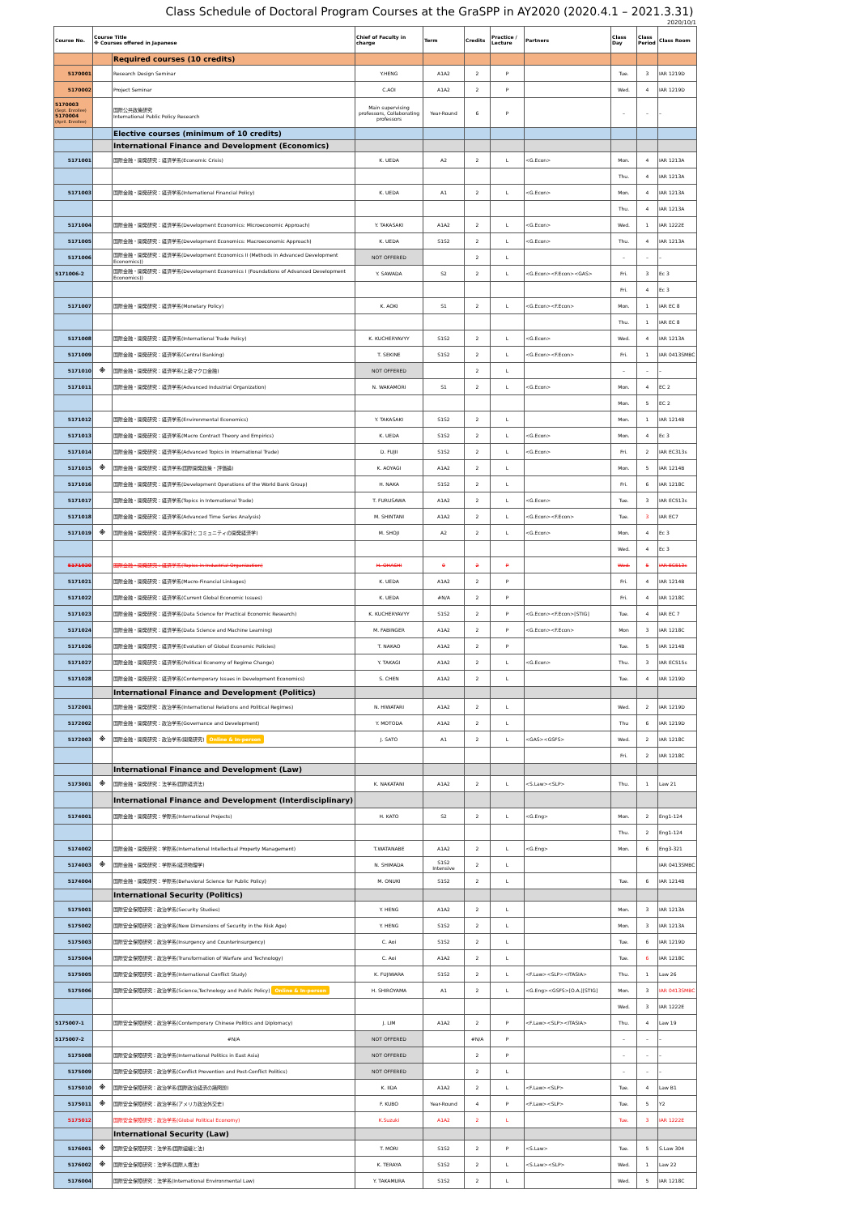Class Schedule of Doctoral Program Courses at the GraSPP in AY2020 (2020.4.1 – 2021.3.31)
2020/10/1
| Course No. | Course Title ※ Courses offered in Japanese | | Chief of Faculty in charge | Term | Credits | Practice / Lecture | Partners | Class Day | Class Period | Class Room |
| --- | --- | --- | --- | --- | --- | --- | --- | --- | --- | --- |
| | | Required courses (10 credits) | | | | | | | | |
| 5170001 | | Research Design Seminar | Y.HENG | A1A2 | 2 | P | | Tue. | 3 | IAR 1219D |
| 5170002 | | Project Seminar | C.AOI | A1A2 | 2 | P | | Wed. | 4 | IAR 1219D |
| 5170003 (Sept. Enrollee) 5170004 (April. Enrollee) | | 国際公共政策研究 International Public Policy Research | Main supervising professors, Collaborating professors | Year-Round | 6 | P | | – | – | – |
| | | Elective courses (minimum of 10 credits) | | | | | | | | |
| | | International Finance and Development (Economics) | | | | | | | | |
| 5171001 | | 国際金融・開発研究：経済学系(Economic Crisis) | K. UEDA | A2 | 2 | L | <G.Econ> | Mon. | 4 | IAR 1213A |
| | | | | | | | | Thu. | 4 | IAR 1213A |
| 5171003 | | 国際金融・開発研究：経済学系(International Financial Policy) | K. UEDA | A1 | 2 | L | <G.Econ> | Mon. | 4 | IAR 1213A |
| | | | | | | | | Thu. | 4 | IAR 1213A |
| 5171004 | | 国際金融・開発研究：経済学系(Development Economics: Microeconomic Approach) | Y. TAKASAKI | A1A2 | 2 | L | <G.Econ> | Wed. | 1 | IAR 1222E |
| 5171005 | | 国際金融・開発研究：経済学系(Development Economics: Macroeconomic Approach) | K. UEDA | S1S2 | 2 | L | <G.Econ> | Thu. | 4 | IAR 1213A |
| 5171006 | | 国際金融・開発研究：経済学系(Development Economics II (Methods in Advanced Development Economics)) | NOT OFFERED | | 2 | L | | – | – | – |
| 5171006-2 | | 国際金融・開発研究：経済学系(Development Economics I (Foundations of Advanced Development Economics)) | Y. SAWADA | S2 | 2 | L | <G.Econ><F.Econ><GAS> | Fri. | 3 | Ec 3 |
| | | | | | | | | Fri. | 4 | Ec 3 |
| 5171007 | | 国際金融・開発研究：経済学系(Monetary Policy) | K. AOKI | S1 | 2 | L | <G.Econ><F.Econ> | Mon. | 1 | IAR EC 8 |
| | | | | | | | | Thu. | 1 | IAR EC 8 |
| 5171008 | | 国際金融・開発研究：経済学系(International Trade Policy) | K. KUCHERYAVYY | S1S2 | 2 | L | <G.Econ> | Wed. | 4 | IAR 1213A |
| 5171009 | | 国際金融・開発研究：経済学系(Central Banking) | T. SEKINE | S1S2 | 2 | L | <G.Econ><F.Econ> | Fri. | 1 | IAR 0413SMBC |
| 5171010 | ※ | 国際金融・開発研究：経済学系(上級マクロ金融) | NOT OFFERED | | 2 | L | | – | – | – |
| 5171011 | | 国際金融・開発研究：経済学系(Advanced Industrial Organization) | N. WAKAMORI | S1 | 2 | L | <G.Econ> | Mon. | 4 | EC 2 |
| | | | | | | | | Mon. | 5 | EC 2 |
| 5171012 | | 国際金融・開発研究：経済学系(Environmental Economics) | Y. TAKASAKI | S1S2 | 2 | L | | Mon. | 1 | IAR 1214B |
| 5171013 | | 国際金融・開発研究：経済学系(Macro Contract Theory and Empirics) | K. UEDA | S1S2 | 2 | L | <G.Econ> | Mon. | 4 | Ec 3 |
| 5171014 | | 国際金融・開発研究：経済学系(Advanced Topics in International Trade) | D. FUJII | S1S2 | 2 | L | <G.Econ> | Fri. | 2 | IAR EC313s |
| 5171015 | ※ | 国際金融・開発研究：経済学系(国際開発政策・評価論) | K. AOYAGI | A1A2 | 2 | L | | Mon. | 5 | IAR 1214B |
| 5171016 | | 国際金融・開発研究：経済学系(Development Operations of the World Bank Group) | H. NAKA | S1S2 | 2 | L | | Fri. | 6 | IAR 1218C |
| 5171017 | | 国際金融・開発研究：経済学系(Topics in International Trade) | T. FURUSAWA | A1A2 | 2 | L | <G.Econ> | Tue. | 3 | IAR EC513s |
| 5171018 | | 国際金融・開発研究：経済学系(Advanced Time Series Analysis) | M. SHINTANI | A1A2 | 2 | L | <G.Econ><F.Econ> | Tue. | 3 | IAR EC7 |
| 5171019 | ※ | 国際金融・開発研究：経済学系(家計とコミュニティの開発経済学) | M. SHOJI | A2 | 2 | L | <G.Econ> | Mon. | 4 | Ec 3 |
| | | | | | | | | Wed. | 4 | Ec 3 |
| 5171020 | | 国際金融・開発研究：経済学系(Topics in Industrial Organization) | H. OHASHI | 0 | 2 | P | | Wed. | 5 | IAR EC513s |
| 5171021 | | 国際金融・開発研究：経済学系(Macro-Financial Linkages) | K. UEDA | A1A2 | 2 | P | | Fri. | 4 | IAR 1214B |
| 5171022 | | 国際金融・開発研究：経済学系(Current Global Economic Issues) | K. UEDA | #N/A | 2 | P | | Fri. | 4 | IAR 1218C |
| 5171023 | | 国際金融・開発研究：経済学系(Data Science for Practical Economic Research) | K. KUCHERYAVYY | S1S2 | 2 | P | <G.Econ><F.Econ>[STIG] | Tue. | 4 | IAR EC 7 |
| 5171024 | | 国際金融・開発研究：経済学系(Data Science and Machine Learning) | M. FABINGER | A1A2 | 2 | P | <G.Econ><F.Econ> | Mon | 3 | IAR 1218C |
| 5171026 | | 国際金融・開発研究：経済学系(Evolution of Global Economic Policies) | T. NAKAO | A1A2 | 2 | P | | Tue. | 5 | IAR 1214B |
| 5171027 | | 国際金融・開発研究：経済学系(Political Economy of Regime Change) | Y. TAKAGI | A1A2 | 2 | L | <G.Econ> | Thu. | 3 | IAR EC515s |
| 5171028 | | 国際金融・開発研究：経済学系(Contemporary Issues in Development Economics) | S. CHEN | A1A2 | 2 | L | | Tue. | 4 | IAR 1219D |
| | | International Finance and Development (Politics) | | | | | | | | |
| 5172001 | | 国際金融・開発研究：政治学系(International Relations and Political Regimes) | N. HIWATARI | A1A2 | 2 | L | | Wed. | 2 | IAR 1219D |
| 5172002 | | 国際金融・開発研究：政治学系(Governance and Development) | Y. MOTODA | A1A2 | 2 | L | | Thu | 6 | IAR 1219D |
| 5172003 | ※ | 国際金融・開発研究：政治学系(開発研究) Online & In-person | J. SATO | A1 | 2 | L | <GAS><GSFS> | Wed. | 2 | IAR 1218C |
| | | | | | | | | Fri. | 2 | IAR 1218C |
| | | International Finance and Development (Law) | | | | | | | | |
| 5173001 | ※ | 国際金融・開発研究：法学系(国際経済法) | K. NAKATANI | A1A2 | 2 | L | <S.Law><SLP> | Thu. | 1 | Law 21 |
| | | International Finance and Development (Interdisciplinary) | | | | | | | | |
| 5174001 | | 国際金融・開発研究：学際系(International Projects) | H. KATO | S2 | 2 | L | <G.Eng> | Mon. | 2 | Eng1-124 |
| | | | | | | | | Thu. | 2 | Eng1-124 |
| 5174002 | | 国際金融・開発研究：学際系(International Intellectual Property Management) | T.WATANABE | A1A2 | 2 | L | <G.Eng> | Mon. | 6 | Eng3-321 |
| 5174003 | ※ | 国際金融・開発研究：学際系(経済物理学) | N. SHIMADA | S1S2 Intensive | 2 | L | | | | IAR 0413SMBC |
| 5174004 | | 国際金融・開発研究：学際系(Behavioral Science for Public Policy) | M. ONUKI | S1S2 | 2 | L | | Tue. | 6 | IAR 1214B |
| | | International Security (Politics) | | | | | | | | |
| 5175001 | | 国際安全保障研究：政治学系(Security Studies) | Y. HENG | A1A2 | 2 | L | | Mon. | 3 | IAR 1213A |
| 5175002 | | 国際安全保障研究：政治学系(New Dimensions of Security in the Risk Age) | Y. HENG | S1S2 | 2 | L | | Mon. | 3 | IAR 1213A |
| 5175003 | | 国際安全保障研究：政治学系(Insurgency and Counterinsurgency) | C. Aoi | S1S2 | 2 | L | | Tue. | 6 | IAR 1219D |
| 5175004 | | 国際安全保障研究：政治学系(Transformation of Warfare and Technology) | C. Aoi | A1A2 | 2 | L | | Tue. | 6 | IAR 1218C |
| 5175005 | | 国際安全保障研究：政治学系(International Conflict Study) | K. FUJIWARA | S1S2 | 2 | L | <F.Law><SLP><ITASIA> | Thu. | 1 | Law 26 |
| 5175006 | | 国際安全保障研究：政治学系(Science,Technology and Public Policy) Online & In-person | H. SHIROYAMA | A1 | 2 | L | <G.Eng><GSFS>[O.A.][STIG] | Mon. | 3 | IAR 0413SMBC |
| | | | | | | | | Wed. | 3 | IAR 1222E |
| 5175007-1 | | 国際安全保障研究：政治学系(Contemporary Chinese Politics and Diplomacy) | J. LIM | A1A2 | 2 | P | <F.Law><SLP><ITASIA> | Thu. | 4 | Law 19 |
| 5175007-2 | | #N/A | NOT OFFERED | | #N/A | P | | – | – | – |
| 5175008 | | 国際安全保障研究：政治学系(International Politics in East Asia) | NOT OFFERED | | 2 | P | | – | – | – |
| 5175009 | | 国際安全保障研究：政治学系(Conflict Prevention and Post-Conflict Politics) | NOT OFFERED | | 2 | L | | – | – | – |
| 5175010 | ※ | 国際安全保障研究：政治学系(国際政治経済の諸問題) | K. IIDA | A1A2 | 2 | L | <F.Law><SLP> | Tue. | 4 | Law B1 |
| 5175011 | ※ | 国際安全保障研究：政治学系(アメリカ政治外交史) | F. KUBO | Year-Round | 4 | P | <F.Law><SLP> | Tue. | 5 | Y2 |
| 5175012 | | 国際安全保障研究：政治学系(Global Political Economy) | K.Suzuki | A1A2 | 2 | L | | Tue. | 3 | IAR 1222E |
| | | International Security (Law) | | | | | | | | |
| 5176001 | ※ | 国際安全保障研究：法学系(国際組織と法) | T. MORI | S1S2 | 2 | P | <S.Law> | Tue. | 5 | S.Law 304 |
| 5176002 | ※ | 国際安全保障研究：法学系(国際人権法) | K. TERAYA | S1S2 | 2 | L | <S.Law><SLP> | Wed. | 1 | Law 22 |
| 5176004 | | 国際安全保障研究：法学系(International Environmental Law) | Y. TAKAMURA | S1S2 | 2 | L | | Wed. | 5 | IAR 1218C |